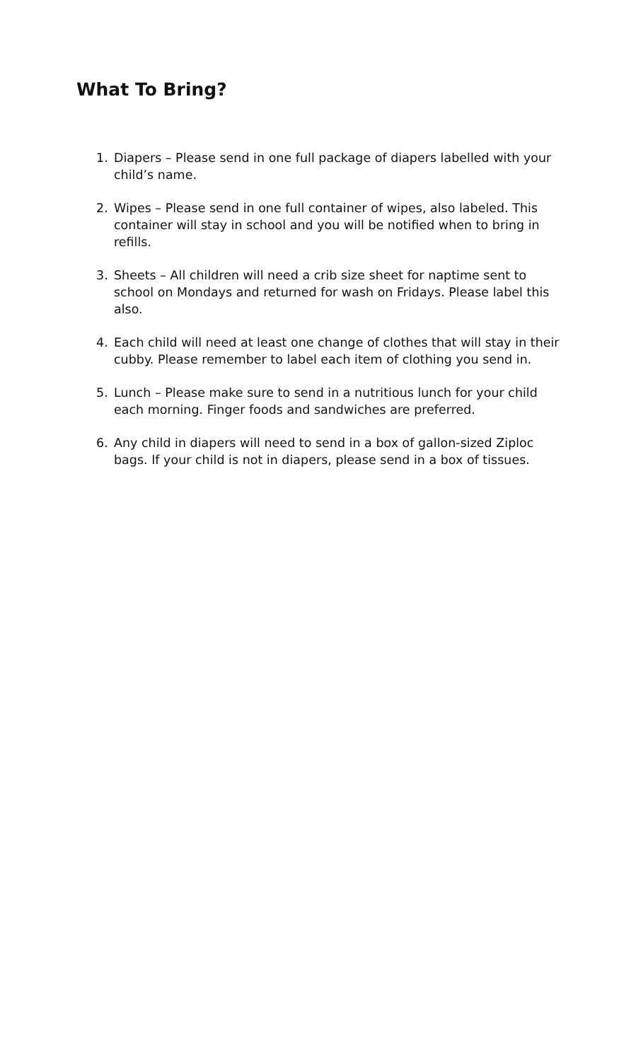What To Bring?
1. Diapers – Please send in one full package of diapers labelled with your child’s name.
2. Wipes – Please send in one full container of wipes, also labeled. This container will stay in school and you will be notified when to bring in refills.
3. Sheets – All children will need a crib size sheet for naptime sent to school on Mondays and returned for wash on Fridays. Please label this also.
4. Each child will need at least one change of clothes that will stay in their cubby. Please remember to label each item of clothing you send in.
5. Lunch – Please make sure to send in a nutritious lunch for your child each morning. Finger foods and sandwiches are preferred.
6. Any child in diapers will need to send in a box of gallon-sized Ziploc bags. If your child is not in diapers, please send in a box of tissues.